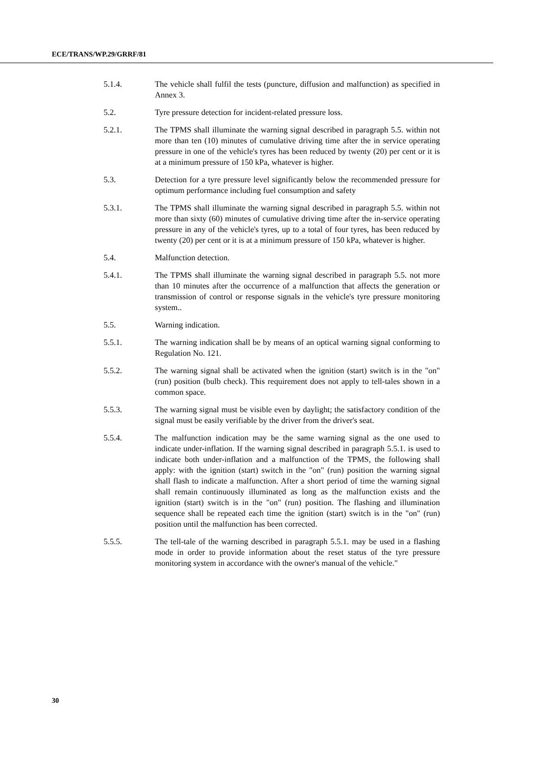ECE/TRANS/WP.29/GRRF/81
5.1.4. The vehicle shall fulfil the tests (puncture, diffusion and malfunction) as specified in Annex 3.
5.2. Tyre pressure detection for incident-related pressure loss.
5.2.1. The TPMS shall illuminate the warning signal described in paragraph 5.5. within not more than ten (10) minutes of cumulative driving time after the in service operating pressure in one of the vehicle's tyres has been reduced by twenty (20) per cent or it is at a minimum pressure of 150 kPa, whatever is higher.
5.3. Detection for a tyre pressure level significantly below the recommended pressure for optimum performance including fuel consumption and safety
5.3.1. The TPMS shall illuminate the warning signal described in paragraph 5.5. within not more than sixty (60) minutes of cumulative driving time after the in-service operating pressure in any of the vehicle's tyres, up to a total of four tyres, has been reduced by twenty (20) per cent or it is at a minimum pressure of 150 kPa, whatever is higher.
5.4. Malfunction detection.
5.4.1. The TPMS shall illuminate the warning signal described in paragraph 5.5. not more than 10 minutes after the occurrence of a malfunction that affects the generation or transmission of control or response signals in the vehicle's tyre pressure monitoring system..
5.5. Warning indication.
5.5.1. The warning indication shall be by means of an optical warning signal conforming to Regulation No. 121.
5.5.2. The warning signal shall be activated when the ignition (start) switch is in the "on" (run) position (bulb check). This requirement does not apply to tell-tales shown in a common space.
5.5.3. The warning signal must be visible even by daylight; the satisfactory condition of the signal must be easily verifiable by the driver from the driver's seat.
5.5.4. The malfunction indication may be the same warning signal as the one used to indicate under-inflation. If the warning signal described in paragraph 5.5.1. is used to indicate both under-inflation and a malfunction of the TPMS, the following shall apply: with the ignition (start) switch in the "on" (run) position the warning signal shall flash to indicate a malfunction. After a short period of time the warning signal shall remain continuously illuminated as long as the malfunction exists and the ignition (start) switch is in the "on" (run) position. The flashing and illumination sequence shall be repeated each time the ignition (start) switch is in the "on" (run) position until the malfunction has been corrected.
5.5.5. The tell-tale of the warning described in paragraph 5.5.1. may be used in a flashing mode in order to provide information about the reset status of the tyre pressure monitoring system in accordance with the owner's manual of the vehicle."
30